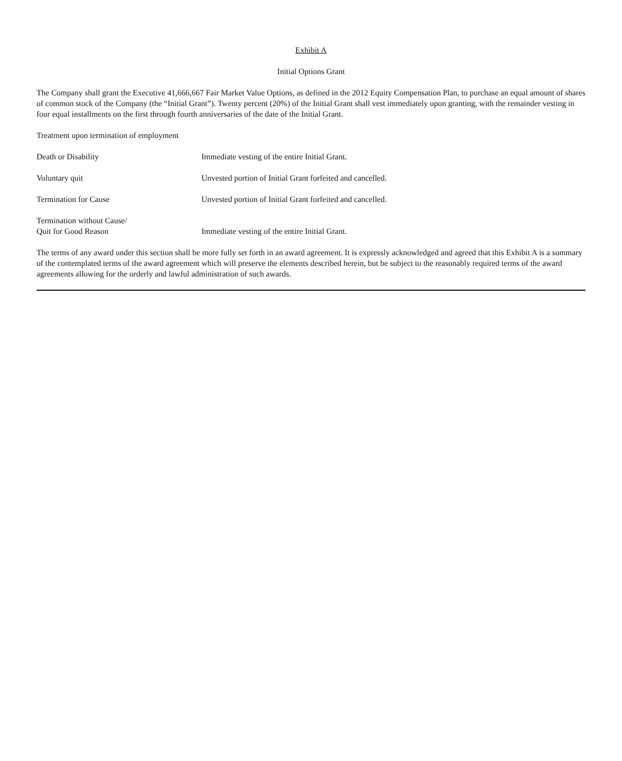Exhibit A
Initial Options Grant
The Company shall grant the Executive 41,666,667 Fair Market Value Options, as defined in the 2012 Equity Compensation Plan, to purchase an equal amount of shares of common stock of the Company (the “Initial Grant”). Twenty percent (20%) of the Initial Grant shall vest immediately upon granting, with the remainder vesting in four equal installments on the first through fourth anniversaries of the date of the Initial Grant.
Treatment upon termination of employment
| Death or Disability | Immediate vesting of the entire Initial Grant. |
| Voluntary quit | Unvested portion of Initial Grant forfeited and cancelled. |
| Termination for Cause | Unvested portion of Initial Grant forfeited and cancelled. |
| Termination without Cause/ Quit for Good Reason | Immediate vesting of the entire Initial Grant. |
The terms of any award under this section shall be more fully set forth in an award agreement. It is expressly acknowledged and agreed that this Exhibit A is a summary of the contemplated terms of the award agreement which will preserve the elements described herein, but be subject to the reasonably required terms of the award agreements allowing for the orderly and lawful administration of such awards.